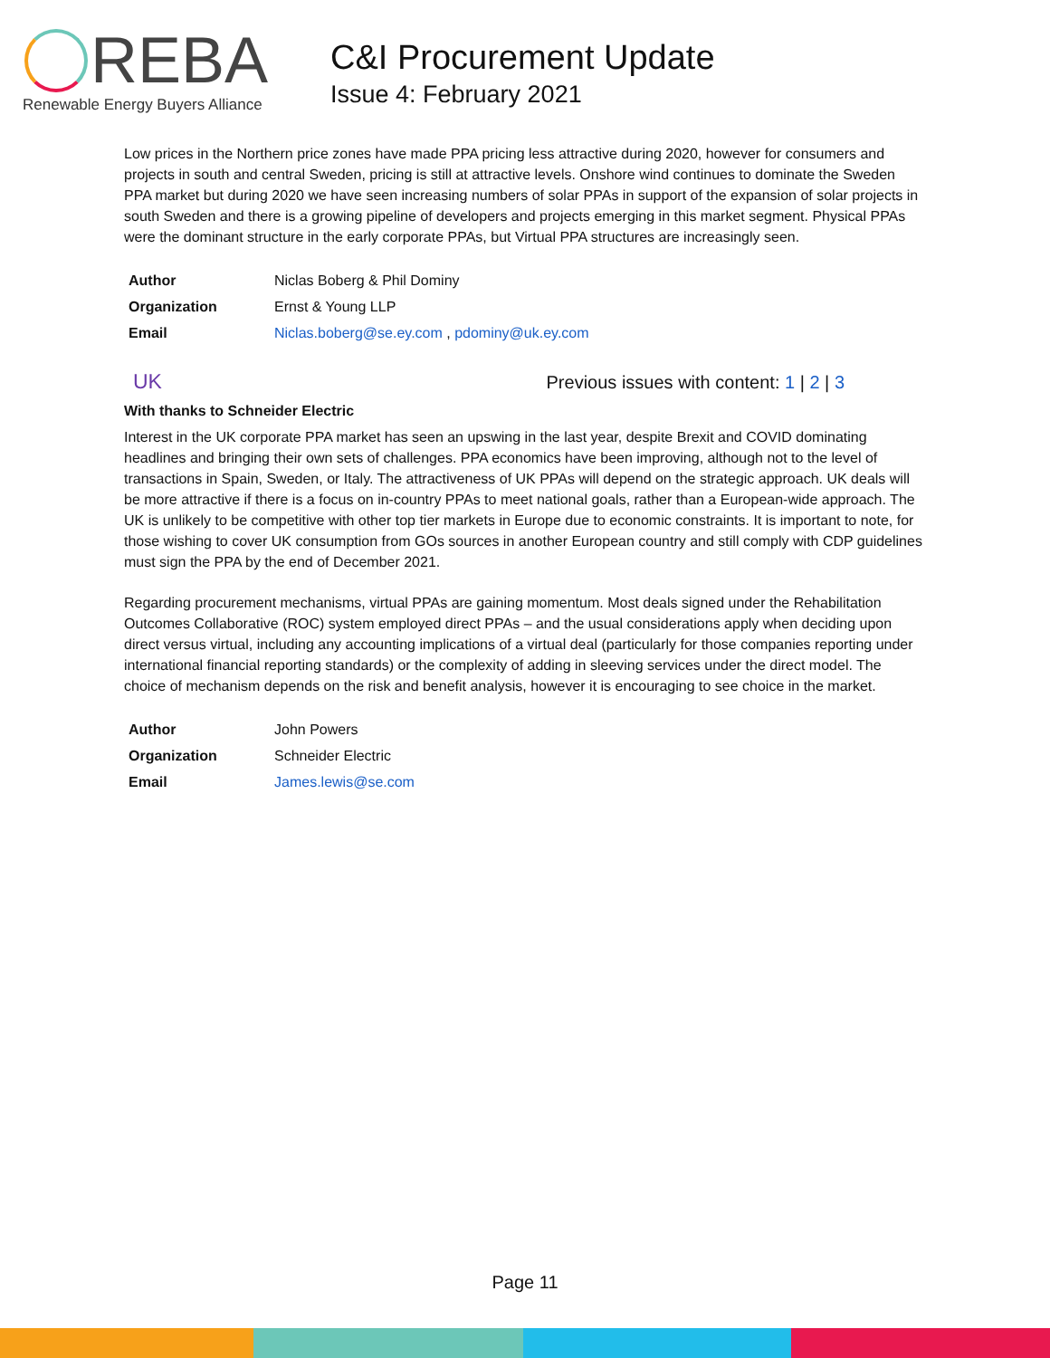REBA
Renewable Energy Buyers Alliance
C&I Procurement Update
Issue 4: February 2021
Low prices in the Northern price zones have made PPA pricing less attractive during 2020, however for consumers and projects in south and central Sweden, pricing is still at attractive levels. Onshore wind continues to dominate the Sweden PPA market but during 2020 we have seen increasing numbers of solar PPAs in support of the expansion of solar projects in south Sweden and there is a growing pipeline of developers and projects emerging in this market segment. Physical PPAs were the dominant structure in the early corporate PPAs, but Virtual PPA structures are increasingly seen.
| Author | Niclas Boberg & Phil Dominy |
| Organization | Ernst & Young LLP |
| Email | Niclas.boberg@se.ey.com , pdominy@uk.ey.com |
UK Previous issues with content: 1 | 2 | 3
With thanks to Schneider Electric
Interest in the UK corporate PPA market has seen an upswing in the last year, despite Brexit and COVID dominating headlines and bringing their own sets of challenges. PPA economics have been improving, although not to the level of transactions in Spain, Sweden, or Italy. The attractiveness of UK PPAs will depend on the strategic approach. UK deals will be more attractive if there is a focus on in-country PPAs to meet national goals, rather than a European-wide approach. The UK is unlikely to be competitive with other top tier markets in Europe due to economic constraints. It is important to note, for those wishing to cover UK consumption from GOs sources in another European country and still comply with CDP guidelines must sign the PPA by the end of December 2021.
Regarding procurement mechanisms, virtual PPAs are gaining momentum. Most deals signed under the Rehabilitation Outcomes Collaborative (ROC) system employed direct PPAs – and the usual considerations apply when deciding upon direct versus virtual, including any accounting implications of a virtual deal (particularly for those companies reporting under international financial reporting standards) or the complexity of adding in sleeving services under the direct model. The choice of mechanism depends on the risk and benefit analysis, however it is encouraging to see choice in the market.
| Author | John Powers |
| Organization | Schneider Electric |
| Email | James.lewis@se.com |
Page 11